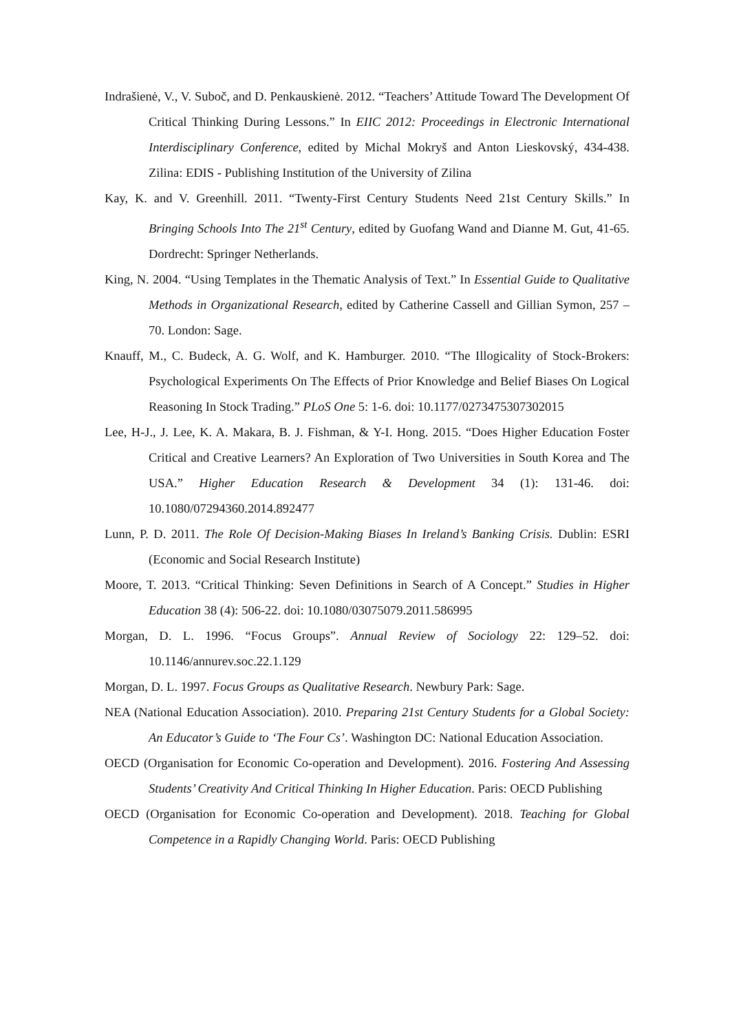Indrašienė, V., V. Subоč, and D. Penkauskienė. 2012. “Teachers’ Attitude Toward The Development Of Critical Thinking During Lessons.” In EIIC 2012: Proceedings in Electronic International Interdisciplinary Conference, edited by Michal Mokryš and Anton Lieskovský, 434-438. Zilina: EDIS - Publishing Institution of the University of Zilina
Kay, K. and V. Greenhill. 2011. “Twenty-First Century Students Need 21st Century Skills.” In Bringing Schools Into The 21<sup>st</sup> Century, edited by Guofang Wand and Dianne M. Gut, 41-65. Dordrecht: Springer Netherlands.
King, N. 2004. “Using Templates in the Thematic Analysis of Text.” In Essential Guide to Qualitative Methods in Organizational Research, edited by Catherine Cassell and Gillian Symon, 257 – 70. London: Sage.
Knauff, M., C. Budeck, A. G. Wolf, and K. Hamburger. 2010. “The Illogicality of Stock-Brokers: Psychological Experiments On The Effects of Prior Knowledge and Belief Biases On Logical Reasoning In Stock Trading.” PLoS One 5: 1-6. doi: 10.1177/0273475307302015
Lee, H-J., J. Lee, K. A. Makara, B. J. Fishman, & Y-I. Hong. 2015. “Does Higher Education Foster Critical and Creative Learners? An Exploration of Two Universities in South Korea and The USA.” Higher Education Research & Development 34 (1): 131-46. doi: 10.1080/07294360.2014.892477
Lunn, P. D. 2011. The Role Of Decision-Making Biases In Ireland’s Banking Crisis. Dublin: ESRI (Economic and Social Research Institute)
Moore, T. 2013. “Critical Thinking: Seven Definitions in Search of A Concept.” Studies in Higher Education 38 (4): 506-22. doi: 10.1080/03075079.2011.586995
Morgan, D. L. 1996. “Focus Groups”. Annual Review of Sociology 22: 129–52. doi: 10.1146/annurev.soc.22.1.129
Morgan, D. L. 1997. Focus Groups as Qualitative Research. Newbury Park: Sage.
NEA (National Education Association). 2010. Preparing 21st Century Students for a Global Society: An Educator’s Guide to ‘The Four Cs’. Washington DC: National Education Association.
OECD (Organisation for Economic Co-operation and Development). 2016. Fostering And Assessing Students’ Creativity And Critical Thinking In Higher Education. Paris: OECD Publishing
OECD (Organisation for Economic Co-operation and Development). 2018. Teaching for Global Competence in a Rapidly Changing World. Paris: OECD Publishing